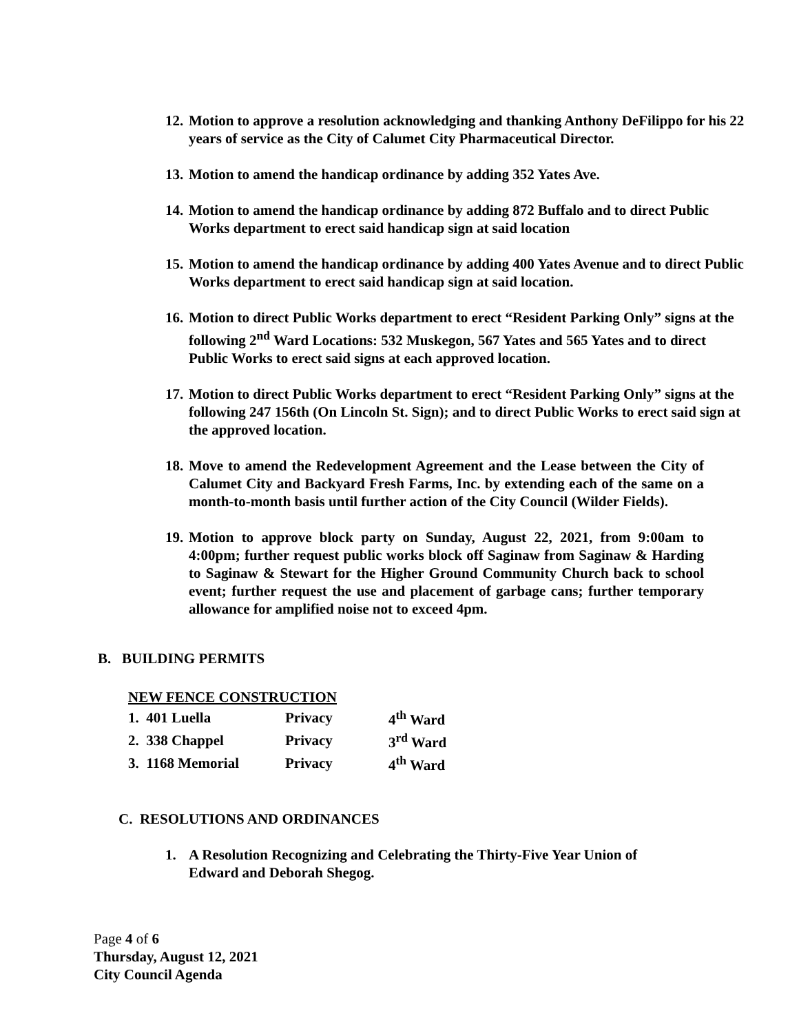12. Motion to approve a resolution acknowledging and thanking Anthony DeFilippo for his 22 years of service as the City of Calumet City Pharmaceutical Director.
13. Motion to amend the handicap ordinance by adding 352 Yates Ave.
14. Motion to amend the handicap ordinance by adding 872 Buffalo and to direct Public Works department to erect said handicap sign at said location
15. Motion to amend the handicap ordinance by adding 400 Yates Avenue and to direct Public Works department to erect said handicap sign at said location.
16. Motion to direct Public Works department to erect “Resident Parking Only” signs at the following 2<sup>nd</sup> Ward Locations: 532 Muskegon, 567 Yates and 565 Yates and to direct Public Works to erect said signs at each approved location.
17. Motion to direct Public Works department to erect “Resident Parking Only” signs at the following 247 156th (On Lincoln St. Sign); and to direct Public Works to erect said sign at the approved location.
18. Move to amend the Redevelopment Agreement and the Lease between the City of Calumet City and Backyard Fresh Farms, Inc. by extending each of the same on a month-to-month basis until further action of the City Council (Wilder Fields).
19. Motion to approve block party on Sunday, August 22, 2021, from 9:00am to 4:00pm; further request public works block off Saginaw from Saginaw & Harding to Saginaw & Stewart for the Higher Ground Community Church back to school event; further request the use and placement of garbage cans; further temporary allowance for amplified noise not to exceed 4pm.
B. BUILDING PERMITS
NEW FENCE CONSTRUCTION
| 1. 401 Luella | Privacy | 4<sup>th</sup> Ward |
| 2. 338 Chappel | Privacy | 3<sup>rd</sup> Ward |
| 3. 1168 Memorial | Privacy | 4<sup>th</sup> Ward |
C. RESOLUTIONS AND ORDINANCES
1. A Resolution Recognizing and Celebrating the Thirty-Five Year Union of Edward and Deborah Shegog.
Page 4 of 6
Thursday, August 12, 2021
City Council Agenda